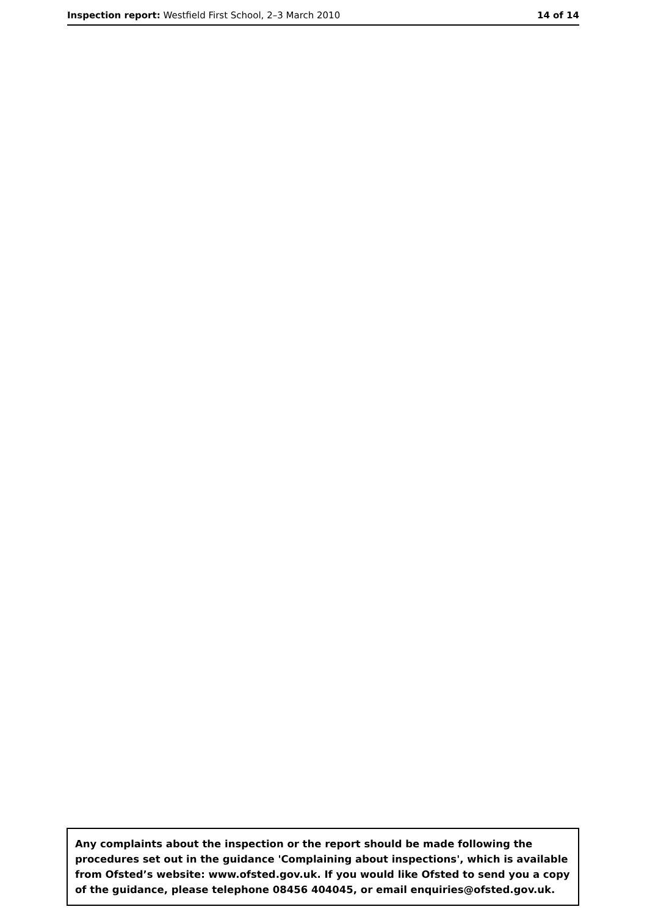Inspection report: Westfield First School, 2–3 March 2010 14 of 14
Any complaints about the inspection or the report should be made following the procedures set out in the guidance 'Complaining about inspections', which is available from Ofsted’s website: www.ofsted.gov.uk. If you would like Ofsted to send you a copy of the guidance, please telephone 08456 404045, or email enquiries@ofsted.gov.uk.